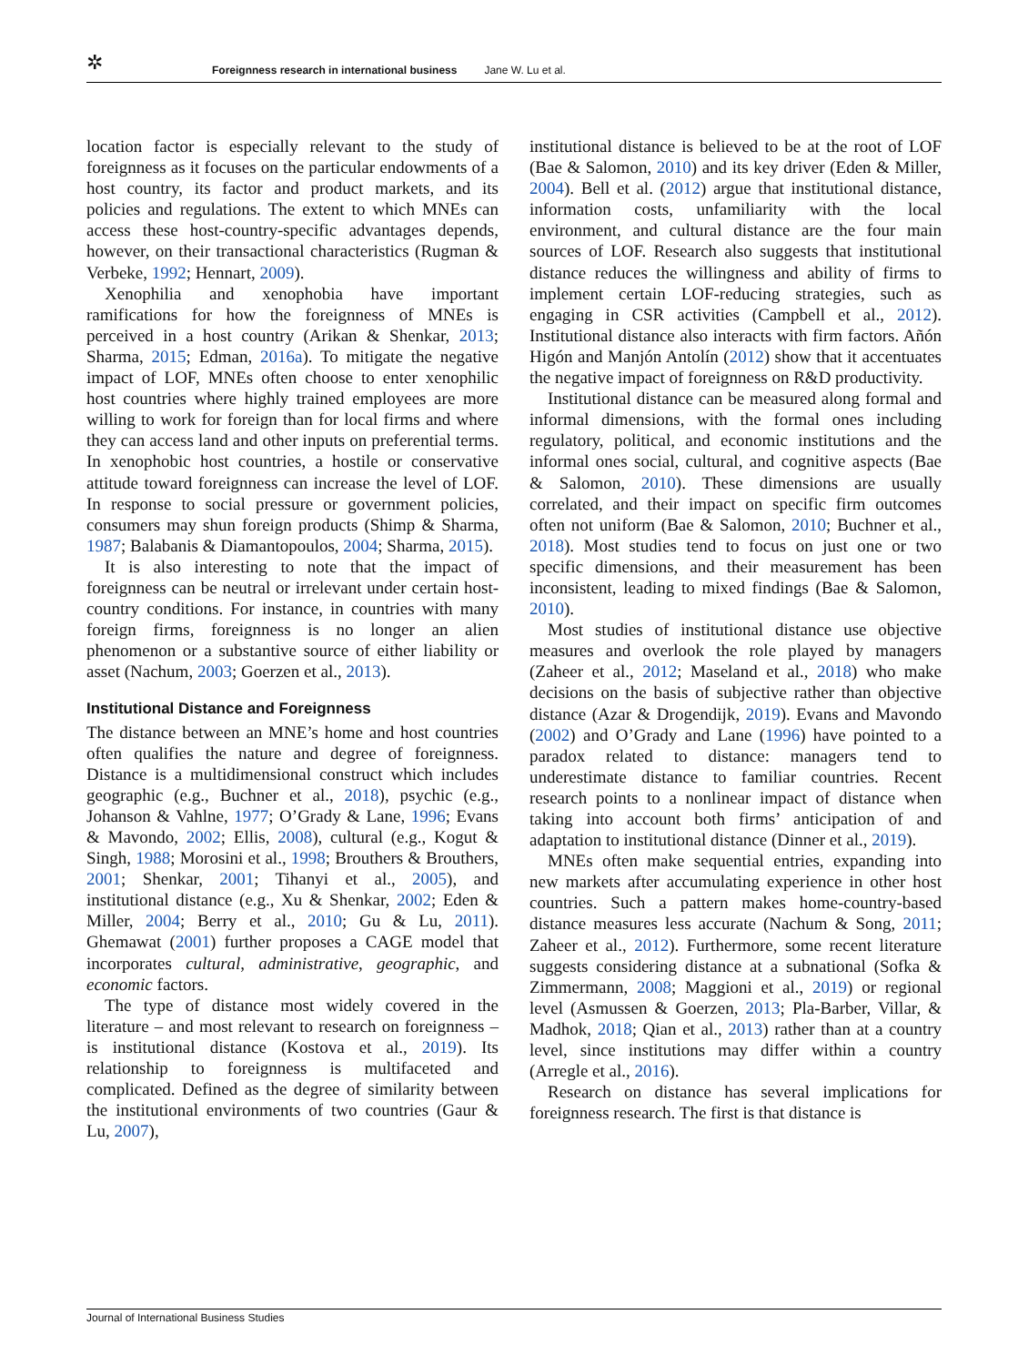✲ Foreignness research in international business Jane W. Lu et al.
location factor is especially relevant to the study of foreignness as it focuses on the particular endowments of a host country, its factor and product markets, and its policies and regulations. The extent to which MNEs can access these host-country-specific advantages depends, however, on their transactional characteristics (Rugman & Verbeke, 1992; Hennart, 2009).
Xenophilia and xenophobia have important ramifications for how the foreignness of MNEs is perceived in a host country (Arikan & Shenkar, 2013; Sharma, 2015; Edman, 2016a). To mitigate the negative impact of LOF, MNEs often choose to enter xenophilic host countries where highly trained employees are more willing to work for foreign than for local firms and where they can access land and other inputs on preferential terms. In xenophobic host countries, a hostile or conservative attitude toward foreignness can increase the level of LOF. In response to social pressure or government policies, consumers may shun foreign products (Shimp & Sharma, 1987; Balabanis & Diamantopoulos, 2004; Sharma, 2015).
It is also interesting to note that the impact of foreignness can be neutral or irrelevant under certain host-country conditions. For instance, in countries with many foreign firms, foreignness is no longer an alien phenomenon or a substantive source of either liability or asset (Nachum, 2003; Goerzen et al., 2013).
Institutional Distance and Foreignness
The distance between an MNE’s home and host countries often qualifies the nature and degree of foreignness. Distance is a multidimensional construct which includes geographic (e.g., Buchner et al., 2018), psychic (e.g., Johanson & Vahlne, 1977; O’Grady & Lane, 1996; Evans & Mavondo, 2002; Ellis, 2008), cultural (e.g., Kogut & Singh, 1988; Morosini et al., 1998; Brouthers & Brouthers, 2001; Shenkar, 2001; Tihanyi et al., 2005), and institutional distance (e.g., Xu & Shenkar, 2002; Eden & Miller, 2004; Berry et al., 2010; Gu & Lu, 2011). Ghemawat (2001) further proposes a CAGE model that incorporates cultural, administrative, geographic, and economic factors.
The type of distance most widely covered in the literature – and most relevant to research on foreignness – is institutional distance (Kostova et al., 2019). Its relationship to foreignness is multifaceted and complicated. Defined as the degree of similarity between the institutional environments of two countries (Gaur & Lu, 2007),
institutional distance is believed to be at the root of LOF (Bae & Salomon, 2010) and its key driver (Eden & Miller, 2004). Bell et al. (2012) argue that institutional distance, information costs, unfamiliarity with the local environment, and cultural distance are the four main sources of LOF. Research also suggests that institutional distance reduces the willingness and ability of firms to implement certain LOF-reducing strategies, such as engaging in CSR activities (Campbell et al., 2012). Institutional distance also interacts with firm factors. Añón Higón and Manjón Antolín (2012) show that it accentuates the negative impact of foreignness on R&D productivity.
Institutional distance can be measured along formal and informal dimensions, with the formal ones including regulatory, political, and economic institutions and the informal ones social, cultural, and cognitive aspects (Bae & Salomon, 2010). These dimensions are usually correlated, and their impact on specific firm outcomes often not uniform (Bae & Salomon, 2010; Buchner et al., 2018). Most studies tend to focus on just one or two specific dimensions, and their measurement has been inconsistent, leading to mixed findings (Bae & Salomon, 2010).
Most studies of institutional distance use objective measures and overlook the role played by managers (Zaheer et al., 2012; Maseland et al., 2018) who make decisions on the basis of subjective rather than objective distance (Azar & Drogendijk, 2019). Evans and Mavondo (2002) and O’Grady and Lane (1996) have pointed to a paradox related to distance: managers tend to underestimate distance to familiar countries. Recent research points to a nonlinear impact of distance when taking into account both firms’ anticipation of and adaptation to institutional distance (Dinner et al., 2019).
MNEs often make sequential entries, expanding into new markets after accumulating experience in other host countries. Such a pattern makes home-country-based distance measures less accurate (Nachum & Song, 2011; Zaheer et al., 2012). Furthermore, some recent literature suggests considering distance at a subnational (Sofka & Zimmermann, 2008; Maggioni et al., 2019) or regional level (Asmussen & Goerzen, 2013; Pla-Barber, Villar, & Madhok, 2018; Qian et al., 2013) rather than at a country level, since institutions may differ within a country (Arregle et al., 2016).
Research on distance has several implications for foreignness research. The first is that distance is
Journal of International Business Studies